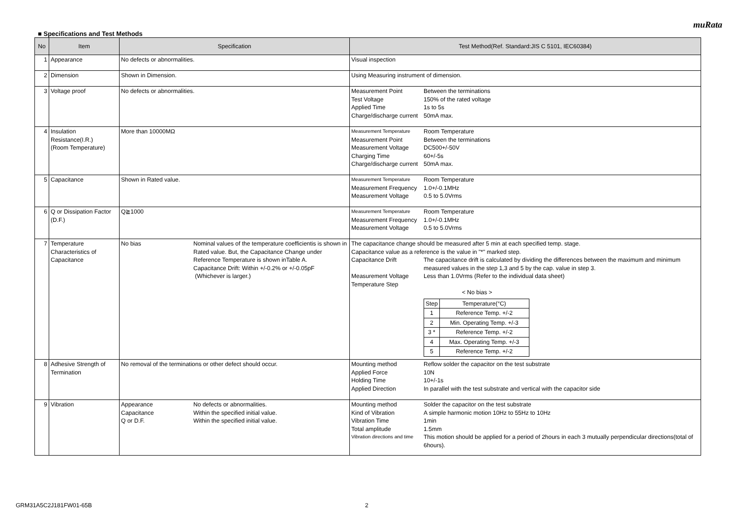muRata
■ Specifications and Test Methods
| No | Item | Specification | Test Method(Ref. Standard:JIS C 5101, IEC60384) |
| --- | --- | --- | --- |
| 1 | Appearance | No defects or abnormalities. | Visual inspection |
| 2 | Dimension | Shown in Dimension. | Using Measuring instrument of dimension. |
| 3 | Voltage proof | No defects or abnormalities. | Measurement Point Between the terminations Test Voltage 150% of the rated voltage Applied Time 1s to 5s Charge/discharge current 50mA max. |
| 4 | Insulation Resistance(I.R.) (Room Temperature) | More than 10000MΩ | Measurement Temperature Room Temperature Measurement Point Between the terminations Measurement Voltage DC500+/-50V Charging Time 60+/-5s Charge/discharge current 50mA max. |
| 5 | Capacitance | Shown in Rated value. | Measurement Temperature Room Temperature Measurement Frequency 1.0+/-0.1MHz Measurement Voltage 0.5 to 5.0Vrms |
| 6 | Q or Dissipation Factor (D.F.) | Q≧1000 | Measurement Temperature Room Temperature Measurement Frequency 1.0+/-0.1MHz Measurement Voltage 0.5 to 5.0Vrms |
| 7 | Temperature Characteristics of Capacitance | No bias Nominal values of the temperature coefficientis is shown in Rated value. But, the Capacitance Change under Reference Temperature is shown inTable A. Capacitance Drift: Within +/-0.2% or +/-0.05pF (Whichever is larger.) | The capacitance change should be measured after 5 min at each specified temp. stage. Capacitance value as a reference is the value in "*" marked step. Capacitance Drift The capacitance drift is calculated by dividing the differences between the maximum and minimum measured values in the step 1,3 and 5 by the cap. value in step 3. Measurement Voltage Less than 1.0Vrms (Refer to the individual data sheet) Temperature Step < No bias > / Step / Temperature(°C) / / 1 / Reference Temp. +/-2 / / 2 / Min. Operating Temp. +/-3 / / 3 * / Reference Temp. +/-2 / / 4 / Max. Operating Temp. +/-3 / / 5 / Reference Temp. +/-2 / |
| 8 | Adhesive Strength of Termination | No removal of the terminations or other defect should occur. | Mounting method Reflow solder the capacitor on the test substrate Applied Force 10N Holding Time 10+/-1s Applied Direction In parallel with the test substrate and vertical with the capacitor side |
| 9 | Vibration | Appearance No defects or abnormalities. Capacitance Within the specified initial value. Q or D.F. Within the specified initial value. | Mounting method Solder the capacitor on the test substrate Kind of Vibration A simple harmonic motion 10Hz to 55Hz to 10Hz Vibration Time 1min Total amplitude 1.5mm Vibration directions and time This motion should be applied for a period of 2hours in each 3 mutually perpendicular directions(total of 6hours). |
GRM31A5C2J181FW01-65B 2